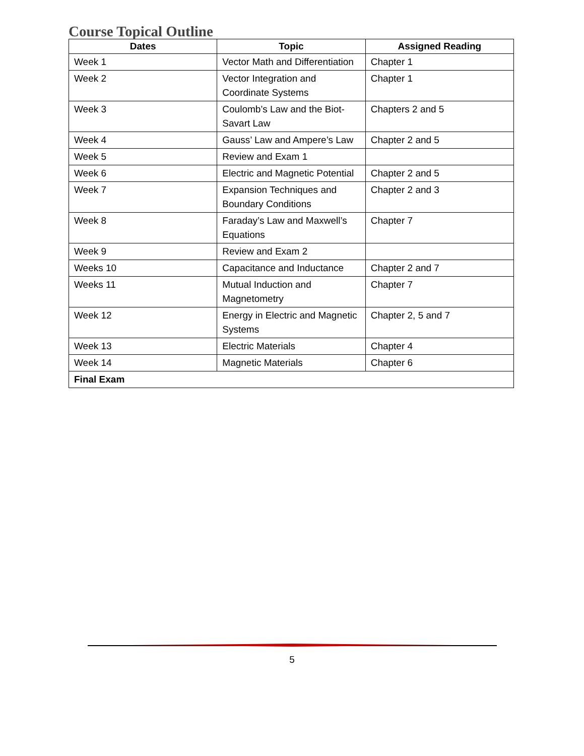Course Topical Outline
| Dates | Topic | Assigned Reading |
| --- | --- | --- |
| Week 1 | Vector Math and Differentiation | Chapter 1 |
| Week 2 | Vector Integration and Coordinate Systems | Chapter 1 |
| Week 3 | Coulomb’s Law and the Biot-Savart Law | Chapters 2 and 5 |
| Week 4 | Gauss’ Law and Ampere’s Law | Chapter 2 and 5 |
| Week 5 | Review and Exam 1 | |
| Week 6 | Electric and Magnetic Potential | Chapter 2 and 5 |
| Week 7 | Expansion Techniques and Boundary Conditions | Chapter 2 and 3 |
| Week 8 | Faraday’s Law and Maxwell’s Equations | Chapter 7 |
| Week 9 | Review and Exam 2 | |
| Weeks 10 | Capacitance and Inductance | Chapter 2 and 7 |
| Weeks 11 | Mutual Induction and Magnetometry | Chapter 7 |
| Week 12 | Energy in Electric and Magnetic Systems | Chapter 2, 5 and 7 |
| Week 13 | Electric Materials | Chapter 4 |
| Week 14 | Magnetic Materials | Chapter 6 |
| Final Exam | | |
5